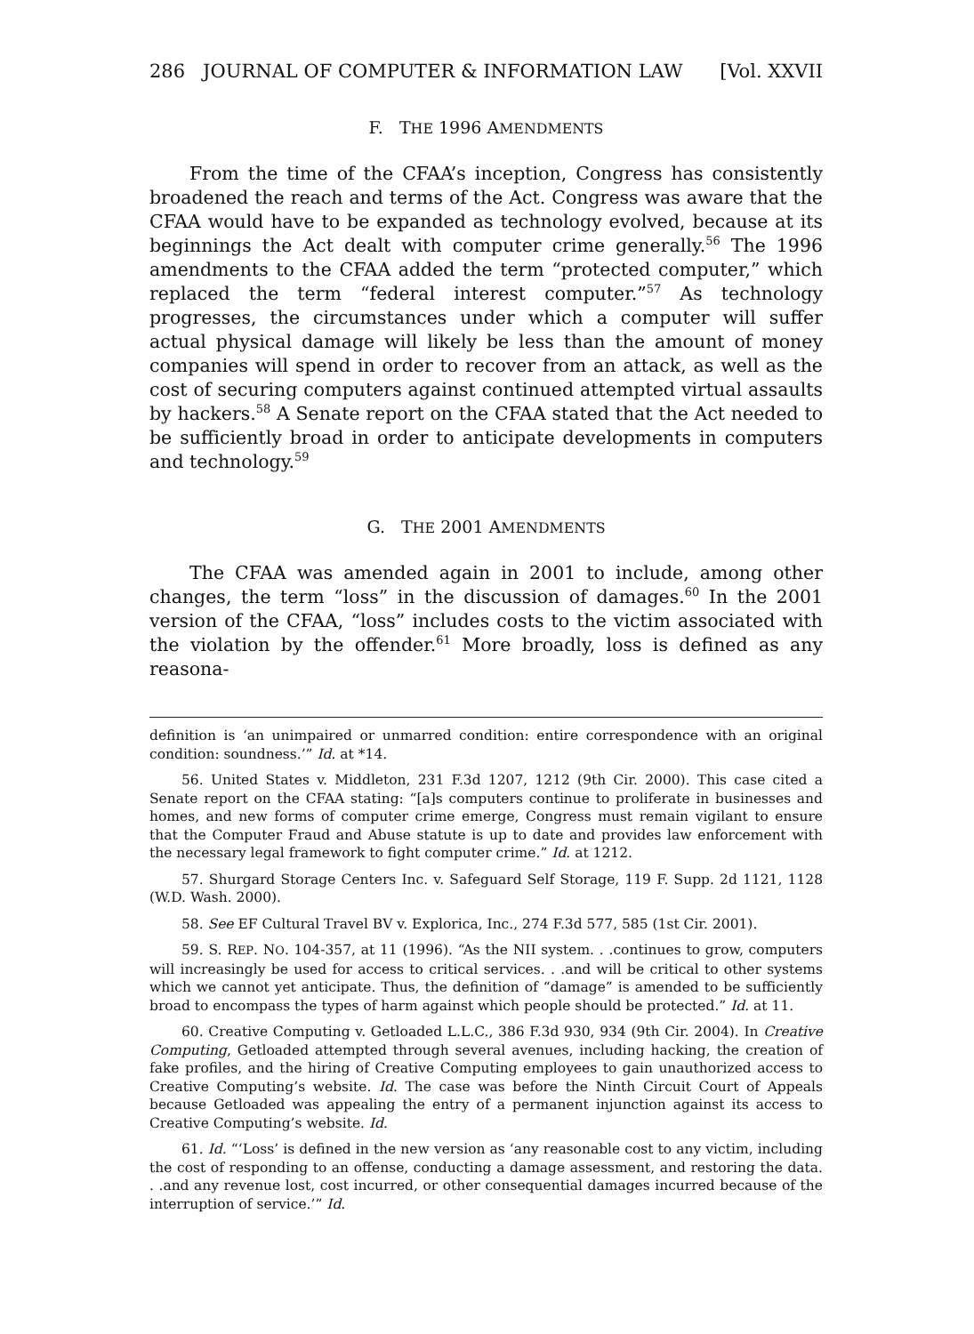286 JOURNAL OF COMPUTER & INFORMATION LAW [Vol. XXVII
F. THE 1996 AMENDMENTS
From the time of the CFAA’s inception, Congress has consistently broadened the reach and terms of the Act. Congress was aware that the CFAA would have to be expanded as technology evolved, because at its beginnings the Act dealt with computer crime generally.<sup>56</sup> The 1996 amendments to the CFAA added the term “protected computer,” which replaced the term “federal interest computer.”<sup>57</sup> As technology progresses, the circumstances under which a computer will suffer actual physical damage will likely be less than the amount of money companies will spend in order to recover from an attack, as well as the cost of securing computers against continued attempted virtual assaults by hackers.<sup>58</sup> A Senate report on the CFAA stated that the Act needed to be sufficiently broad in order to anticipate developments in computers and technology.<sup>59</sup>
G. THE 2001 AMENDMENTS
The CFAA was amended again in 2001 to include, among other changes, the term “loss” in the discussion of damages.<sup>60</sup> In the 2001 version of the CFAA, “loss” includes costs to the victim associated with the violation by the offender.<sup>61</sup> More broadly, loss is defined as any reasona-
definition is ‘an unimpaired or unmarred condition: entire correspondence with an original condition: soundness.’” Id. at *14.
56. United States v. Middleton, 231 F.3d 1207, 1212 (9th Cir. 2000). This case cited a Senate report on the CFAA stating: “[a]s computers continue to proliferate in businesses and homes, and new forms of computer crime emerge, Congress must remain vigilant to ensure that the Computer Fraud and Abuse statute is up to date and provides law enforcement with the necessary legal framework to fight computer crime.” Id. at 1212.
57. Shurgard Storage Centers Inc. v. Safeguard Self Storage, 119 F. Supp. 2d 1121, 1128 (W.D. Wash. 2000).
58. See EF Cultural Travel BV v. Explorica, Inc., 274 F.3d 577, 585 (1st Cir. 2001).
59. S. REP. NO. 104-357, at 11 (1996). “As the NII system. . .continues to grow, computers will increasingly be used for access to critical services. . .and will be critical to other systems which we cannot yet anticipate. Thus, the definition of “damage” is amended to be sufficiently broad to encompass the types of harm against which people should be protected.” Id. at 11.
60. Creative Computing v. Getloaded L.L.C., 386 F.3d 930, 934 (9th Cir. 2004). In Creative Computing, Getloaded attempted through several avenues, including hacking, the creation of fake profiles, and the hiring of Creative Computing employees to gain unauthorized access to Creative Computing’s website. Id. The case was before the Ninth Circuit Court of Appeals because Getloaded was appealing the entry of a permanent injunction against its access to Creative Computing’s website. Id.
61. Id. “‘Loss’ is defined in the new version as ‘any reasonable cost to any victim, including the cost of responding to an offense, conducting a damage assessment, and restoring the data. . .and any revenue lost, cost incurred, or other consequential damages incurred because of the interruption of service.’” Id.